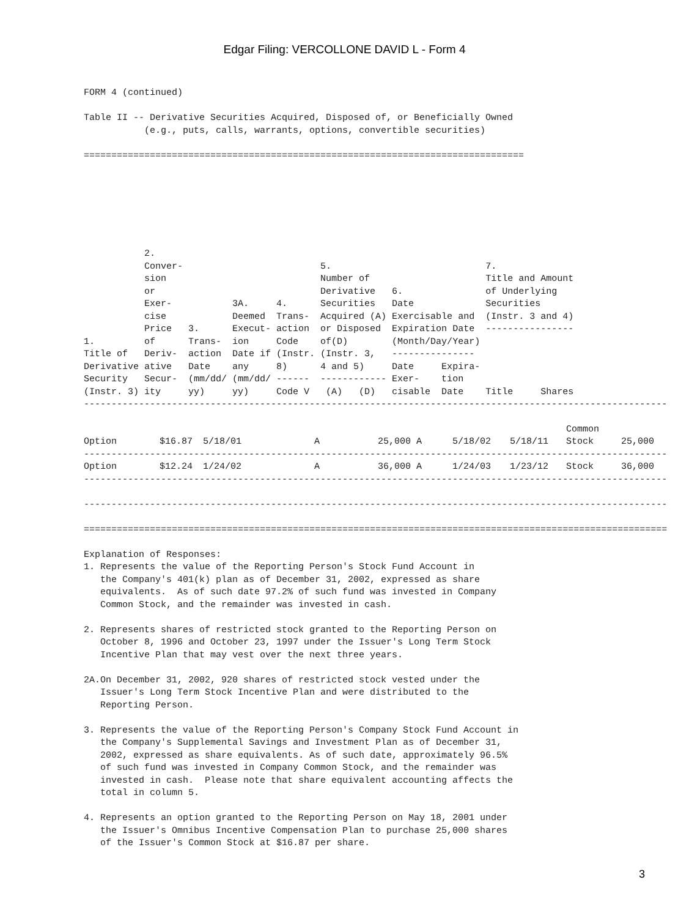Edgar Filing: VERCOLLONE DAVID L - Form 4
FORM 4 (continued) Table II -- Derivative Securities Acquired, Disposed of, or Beneficially Owned (e.g., puts, calls, warrants, options, convertible securities) ================================================================================
| 1. Title of Derivative Security (Instr. 3) | 2. Conver- sion or Exer- cise Price of Deriv- ative Secur- ity | 3. Trans- action Date (mm/dd/ yy) | 3A. Deemed Execut- ion Date if any (mm/dd/ yy) | 4. Trans- action Code (Instr. 8) ------ Code V | 5. Number of Derivative Securities Acquired (A) or Disposed of(D) (Instr. 3, 4 and 5) ------------ (A) (D) | 6. Date Exercisable and Expiration Date (Month/Day/Year) --------------- Date Expira- Exer- tion cisable Date | 7. Title and Amount of Underlying Securities (Instr. 3 and 4) ---------------- Title Shares |
| --- | --- | --- | --- | --- | --- | --- | --- |
----------------------------------------------------------------------------------------------------------
| Option | $16.87 | 5/18/01 | | A | 25,000 A | 5/18/02 | 5/18/11 | Common Stock 25,000 |
----------------------------------------------------------------------------------------------------------
| Option | $12.24 | 1/24/02 | | A | 36,000 A | 1/24/03 | 1/23/12 | Stock 36,000 |
---------------------------------------------------------------------------------------------------------- ---------------------------------------------------------------------------------------------------------- ==========================================================================================================
Explanation of Responses: 1. Represents the value of the Reporting Person's Stock Fund Account in the Company's 401(k) plan as of December 31, 2002, expressed as share equivalents. As of such date 97.2% of such fund was invested in Company Common Stock, and the remainder was invested in cash. 2. Represents shares of restricted stock granted to the Reporting Person on October 8, 1996 and October 23, 1997 under the Issuer's Long Term Stock Incentive Plan that may vest over the next three years. 2A.On December 31, 2002, 920 shares of restricted stock vested under the Issuer's Long Term Stock Incentive Plan and were distributed to the Reporting Person. 3. Represents the value of the Reporting Person's Company Stock Fund Account in the Company's Supplemental Savings and Investment Plan as of December 31, 2002, expressed as share equivalents. As of such date, approximately 96.5% of such fund was invested in Company Common Stock, and the remainder was invested in cash. Please note that share equivalent accounting affects the total in column 5. 4. Represents an option granted to the Reporting Person on May 18, 2001 under the Issuer's Omnibus Incentive Compensation Plan to purchase 25,000 shares of the Issuer's Common Stock at $16.87 per share.
3